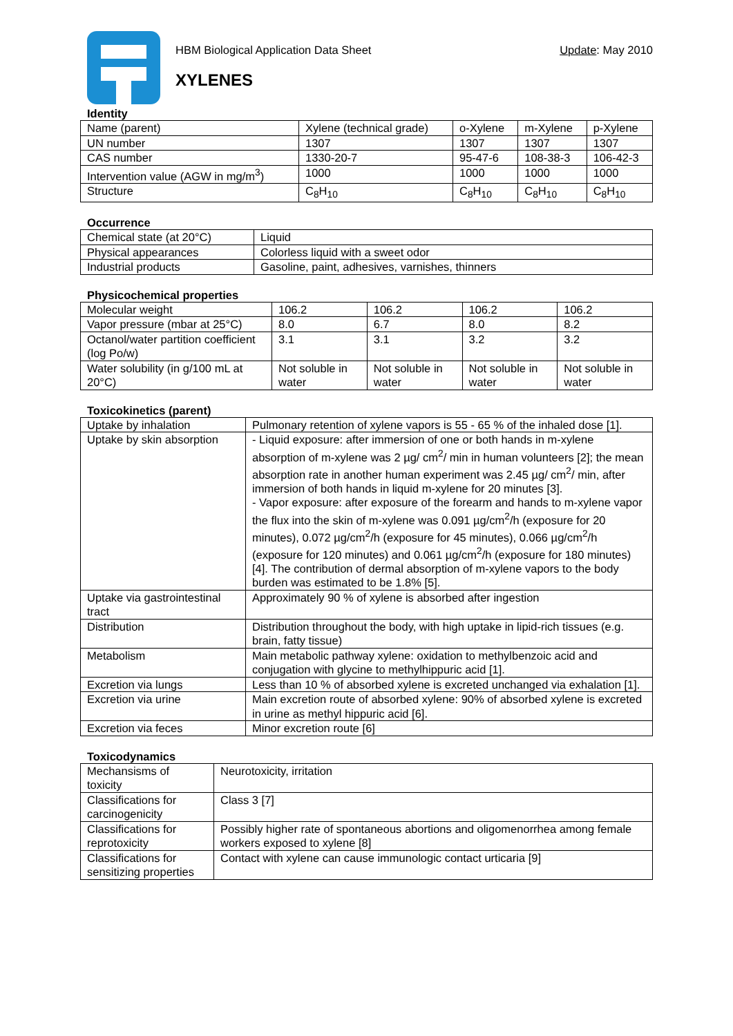HBM Biological Application Data Sheet Update: May 2010
XYLENES
Identity
| Name (parent) | Xylene (technical grade) | o-Xylene | m-Xylene | p-Xylene |
| UN number | 1307 | 1307 | 1307 | 1307 |
| CAS number | 1330-20-7 | 95-47-6 | 108-38-3 | 106-42-3 |
| Intervention value (AGW in mg/m<sup>3</sup>) | 1000 | 1000 | 1000 | 1000 |
| Structure | C<sub>8</sub>H<sub>10</sub> | C<sub>8</sub>H<sub>10</sub> | C<sub>8</sub>H<sub>10</sub> | C<sub>8</sub>H<sub>10</sub> |
Occurrence
| Chemical state (at 20°C) | Liquid |
| Physical appearances | Colorless liquid with a sweet odor |
| Industrial products | Gasoline, paint, adhesives, varnishes, thinners |
Physicochemical properties
| Molecular weight | 106.2 | 106.2 | 106.2 | 106.2 |
| Vapor pressure (mbar at 25°C) | 8.0 | 6.7 | 8.0 | 8.2 |
| Octanol/water partition coefficient (log Po/w) | 3.1 | 3.1 | 3.2 | 3.2 |
| Water solubility (in g/100 mL at 20°C) | Not soluble in water | Not soluble in water | Not soluble in water | Not soluble in water |
Toxicokinetics (parent)
| Uptake by inhalation | Pulmonary retention of xylene vapors is 55 - 65 % of the inhaled dose [1]. |
| Uptake by skin absorption | - Liquid exposure: after immersion of one or both hands in m-xylene absorption of m-xylene was 2 µg/ cm<sup>2</sup>/ min in human volunteers [2]; the mean absorption rate in another human experiment was 2.45 µg/ cm<sup>2</sup>/ min, after immersion of both hands in liquid m-xylene for 20 minutes [3]. - Vapor exposure: after exposure of the forearm and hands to m-xylene vapor the flux into the skin of m-xylene was 0.091 µg/cm<sup>2</sup>/h (exposure for 20 minutes), 0.072 µg/cm<sup>2</sup>/h (exposure for 45 minutes), 0.066 µg/cm<sup>2</sup>/h (exposure for 120 minutes) and 0.061 µg/cm<sup>2</sup>/h (exposure for 180 minutes) [4]. The contribution of dermal absorption of m-xylene vapors to the body burden was estimated to be 1.8% [5]. |
| Uptake via gastrointestinal tract | Approximately 90 % of xylene is absorbed after ingestion |
| Distribution | Distribution throughout the body, with high uptake in lipid-rich tissues (e.g. brain, fatty tissue) |
| Metabolism | Main metabolic pathway xylene: oxidation to methylbenzoic acid and conjugation with glycine to methylhippuric acid [1]. |
| Excretion via lungs | Less than 10 % of absorbed xylene is excreted unchanged via exhalation [1]. |
| Excretion via urine | Main excretion route of absorbed xylene: 90% of absorbed xylene is excreted in urine as methyl hippuric acid [6]. |
| Excretion via feces | Minor excretion route [6] |
Toxicodynamics
| Mechansisms of toxicity | Neurotoxicity, irritation |
| Classifications for carcinogenicity | Class 3 [7] |
| Classifications for reprotoxicity | Possibly higher rate of spontaneous abortions and oligomenorrhea among female workers exposed to xylene [8] |
| Classifications for sensitizing properties | Contact with xylene can cause immunologic contact urticaria [9] |